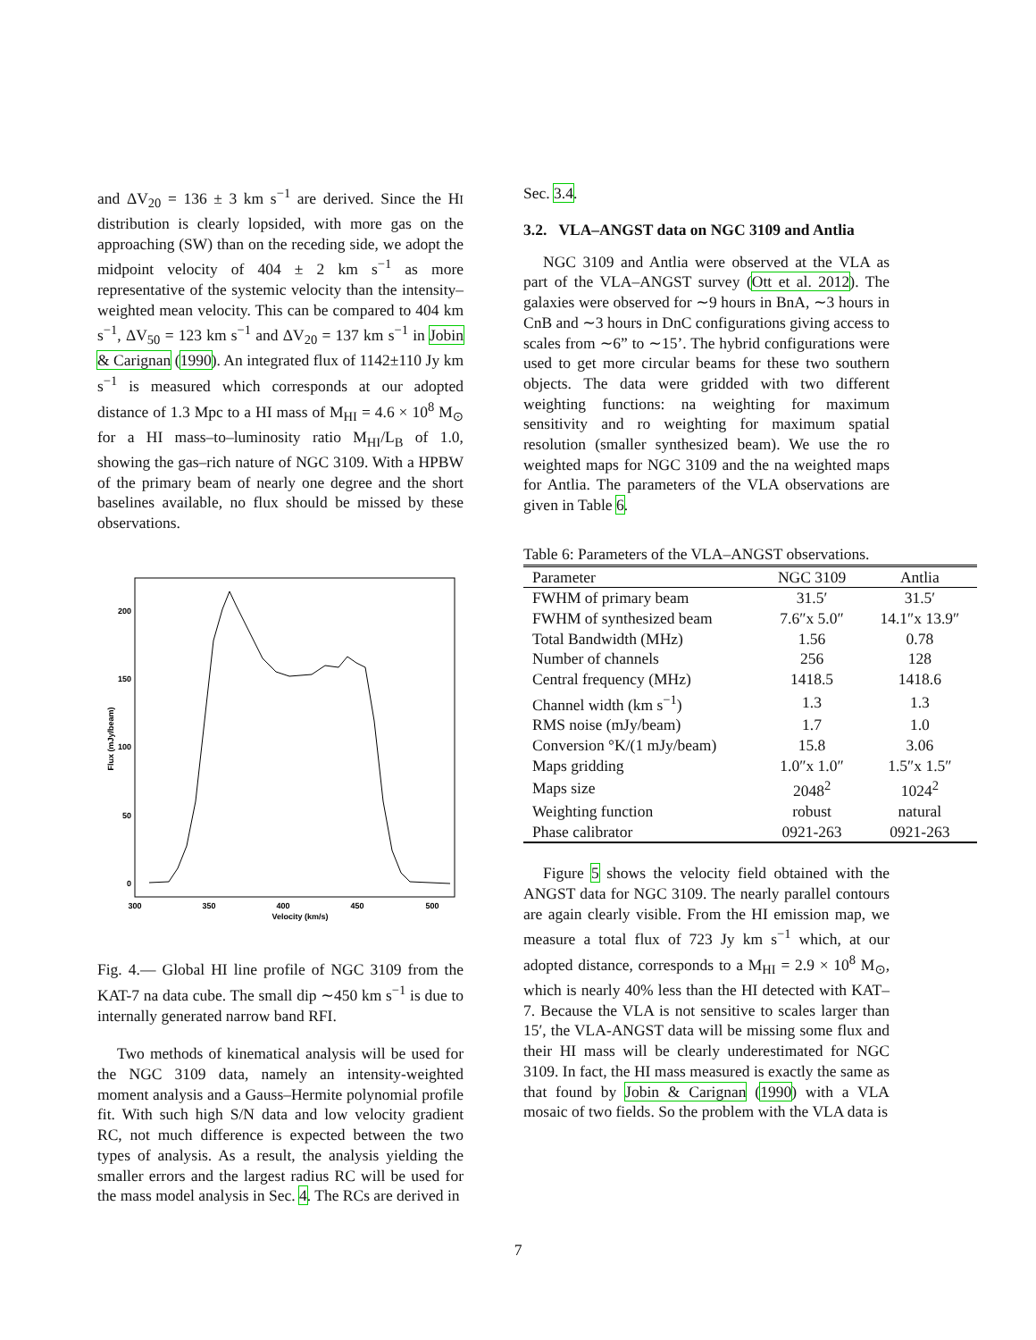and ΔV<sub>20</sub> = 136 ± 3 km s<sup>−1</sup> are derived. Since the HI distribution is clearly lopsided, with more gas on the approaching (SW) than on the receding side, we adopt the midpoint velocity of 404 ± 2 km s<sup>−1</sup> as more representative of the systemic velocity than the intensity–weighted mean velocity. This can be compared to 404 km s<sup>−1</sup>, ΔV<sub>50</sub> = 123 km s<sup>−1</sup> and ΔV<sub>20</sub> = 137 km s<sup>−1</sup> in Jobin & Carignan (1990). An integrated flux of 1142±110 Jy km s<sup>−1</sup> is measured which corresponds at our adopted distance of 1.3 Mpc to a HI mass of M<sub>HI</sub> = 4.6 × 10<sup>8</sup> M<sub>⊙</sub> for a HI mass–to–luminosity ratio M<sub>HI</sub>/L<sub>B</sub> of 1.0, showing the gas–rich nature of NGC 3109. With a HPBW of the primary beam of nearly one degree and the short baselines available, no flux should be missed by these observations.
300
350
400
450
500
Velocity (km/s)
0
50
100
150
200
Flux (mJy/beam)
Fig. 4.— Global HI line profile of NGC 3109 from the KAT-7 na data cube. The small dip ∼450 km s<sup>−1</sup> is due to internally generated narrow band RFI.
Two methods of kinematical analysis will be used for the NGC 3109 data, namely an intensity-weighted moment analysis and a Gauss–Hermite polynomial profile fit. With such high S/N data and low velocity gradient RC, not much difference is expected between the two types of analysis. As a result, the analysis yielding the smaller errors and the largest radius RC will be used for the mass model analysis in Sec. 4. The RCs are derived in
Sec. 3.4.
3.2. VLA–ANGST data on NGC 3109 and Antlia
NGC 3109 and Antlia were observed at the VLA as part of the VLA–ANGST survey (Ott et al. 2012). The galaxies were observed for ∼9 hours in BnA, ∼3 hours in CnB and ∼3 hours in DnC configurations giving access to scales from ∼6” to ∼15’. The hybrid configurations were used to get more circular beams for these two southern objects. The data were gridded with two different weighting functions: na weighting for maximum sensitivity and ro weighting for maximum spatial resolution (smaller synthesized beam). We use the ro weighted maps for NGC 3109 and the na weighted maps for Antlia. The parameters of the VLA observations are given in Table 6.
Table 6: Parameters of the VLA–ANGST observations.
| Parameter | NGC 3109 | Antlia |
| --- | --- | --- |
| FWHM of primary beam | 31.5′ | 31.5′ |
| FWHM of synthesized beam | 7.6″x 5.0″ | 14.1″x 13.9″ |
| Total Bandwidth (MHz) | 1.56 | 0.78 |
| Number of channels | 256 | 128 |
| Central frequency (MHz) | 1418.5 | 1418.6 |
| Channel width (km s<sup>−1</sup>) | 1.3 | 1.3 |
| RMS noise (mJy/beam) | 1.7 | 1.0 |
| Conversion °K/(1 mJy/beam) | 15.8 | 3.06 |
| Maps gridding | 1.0″x 1.0″ | 1.5″x 1.5″ |
| Maps size | 2048<sup>2</sup> | 1024<sup>2</sup> |
| Weighting function | robust | natural |
| Phase calibrator | 0921-263 | 0921-263 |
Figure 5 shows the velocity field obtained with the ANGST data for NGC 3109. The nearly parallel contours are again clearly visible. From the HI emission map, we measure a total flux of 723 Jy km s<sup>−1</sup> which, at our adopted distance, corresponds to a M<sub>HI</sub> = 2.9 × 10<sup>8</sup> M<sub>⊙</sub>, which is nearly 40% less than the HI detected with KAT–7. Because the VLA is not sensitive to scales larger than 15′, the VLA-ANGST data will be missing some flux and their HI mass will be clearly underestimated for NGC 3109. In fact, the HI mass measured is exactly the same as that found by Jobin & Carignan (1990) with a VLA mosaic of two fields. So the problem with the VLA data is
7